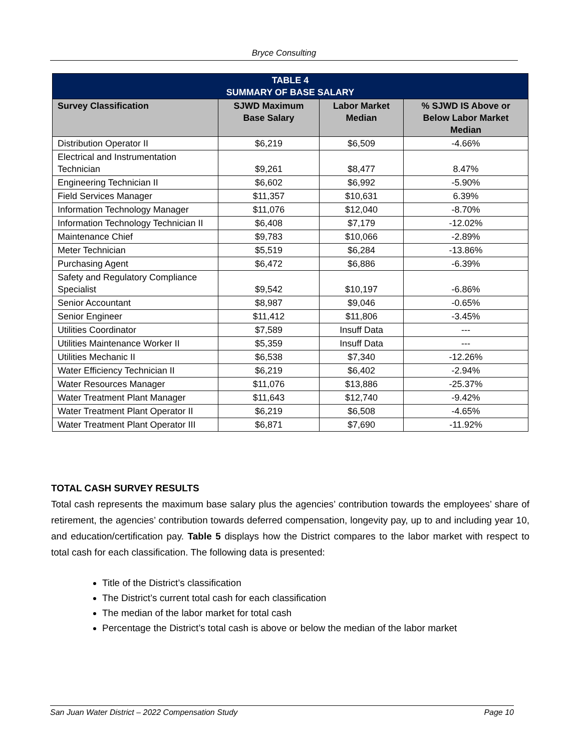Bryce Consulting
| TABLE 4 SUMMARY OF BASE SALARY | | | |
| Survey Classification | SJWD Maximum Base Salary | Labor Market Median | % SJWD IS Above or Below Labor Market Median |
| Distribution Operator II | $6,219 | $6,509 | -4.66% |
| Electrical and Instrumentation Technician | $9,261 | $8,477 | 8.47% |
| Engineering Technician II | $6,602 | $6,992 | -5.90% |
| Field Services Manager | $11,357 | $10,631 | 6.39% |
| Information Technology Manager | $11,076 | $12,040 | -8.70% |
| Information Technology Technician II | $6,408 | $7,179 | -12.02% |
| Maintenance Chief | $9,783 | $10,066 | -2.89% |
| Meter Technician | $5,519 | $6,284 | -13.86% |
| Purchasing Agent | $6,472 | $6,886 | -6.39% |
| Safety and Regulatory Compliance Specialist | $9,542 | $10,197 | -6.86% |
| Senior Accountant | $8,987 | $9,046 | -0.65% |
| Senior Engineer | $11,412 | $11,806 | -3.45% |
| Utilities Coordinator | $7,589 | Insuff Data | --- |
| Utilities Maintenance Worker II | $5,359 | Insuff Data | --- |
| Utilities Mechanic II | $6,538 | $7,340 | -12.26% |
| Water Efficiency Technician II | $6,219 | $6,402 | -2.94% |
| Water Resources Manager | $11,076 | $13,886 | -25.37% |
| Water Treatment Plant Manager | $11,643 | $12,740 | -9.42% |
| Water Treatment Plant Operator II | $6,219 | $6,508 | -4.65% |
| Water Treatment Plant Operator III | $6,871 | $7,690 | -11.92% |
TOTAL CASH SURVEY RESULTS
Total cash represents the maximum base salary plus the agencies’ contribution towards the employees’ share of retirement, the agencies’ contribution towards deferred compensation, longevity pay, up to and including year 10, and education/certification pay. Table 5 displays how the District compares to the labor market with respect to total cash for each classification. The following data is presented:
Title of the District’s classification
The District’s current total cash for each classification
The median of the labor market for total cash
Percentage the District’s total cash is above or below the median of the labor market
San Juan Water District – 2022 Compensation Study Page 10